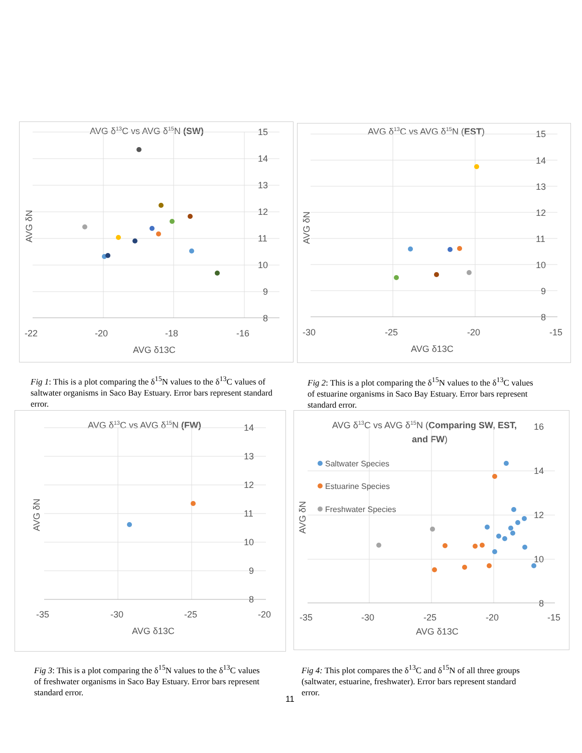AVG δ13C vs AVG δ15N (SW)
15
14
13
12
11
10
9
8
-22
-20
-18
-16
AVG δ13C
AVG δN
AVG δ13C vs AVG δ15N (EST)
15
14
13
12
11
10
9
8
-30
-25
-20
-15
AVG δ13C
AVG δN
Fig 1: This is a plot comparing the δ<sup>15</sup>N values to the δ<sup>13</sup>C values of saltwater organisms in Saco Bay Estuary. Error bars represent standard error.
Fig 2: This is a plot comparing the δ<sup>15</sup>N values to the δ<sup>13</sup>C values of estuarine organisms in Saco Bay Estuary. Error bars represent standard error.
AVG δ13C vs AVG δ15N (FW)
14
13
12
11
10
9
8
-35
-30
-25
-20
AVG δ13C
AVG δN
AVG δ13C vs AVG δ15N (Comparing SW, EST,
and FW)
Saltwater Species
Estuarine Species
Freshwater Species
16
14
12
10
8
-35
-30
-25
-20
-15
AVG δ13C
AVG δN
Fig 3: This is a plot comparing the δ<sup>15</sup>N values to the δ<sup>13</sup>C values of freshwater organisms in Saco Bay Estuary. Error bars represent standard error.
Fig 4: This plot compares the δ<sup>13</sup>C and δ<sup>15</sup>N of all three groups (saltwater, estuarine, freshwater). Error bars represent standard error.
11